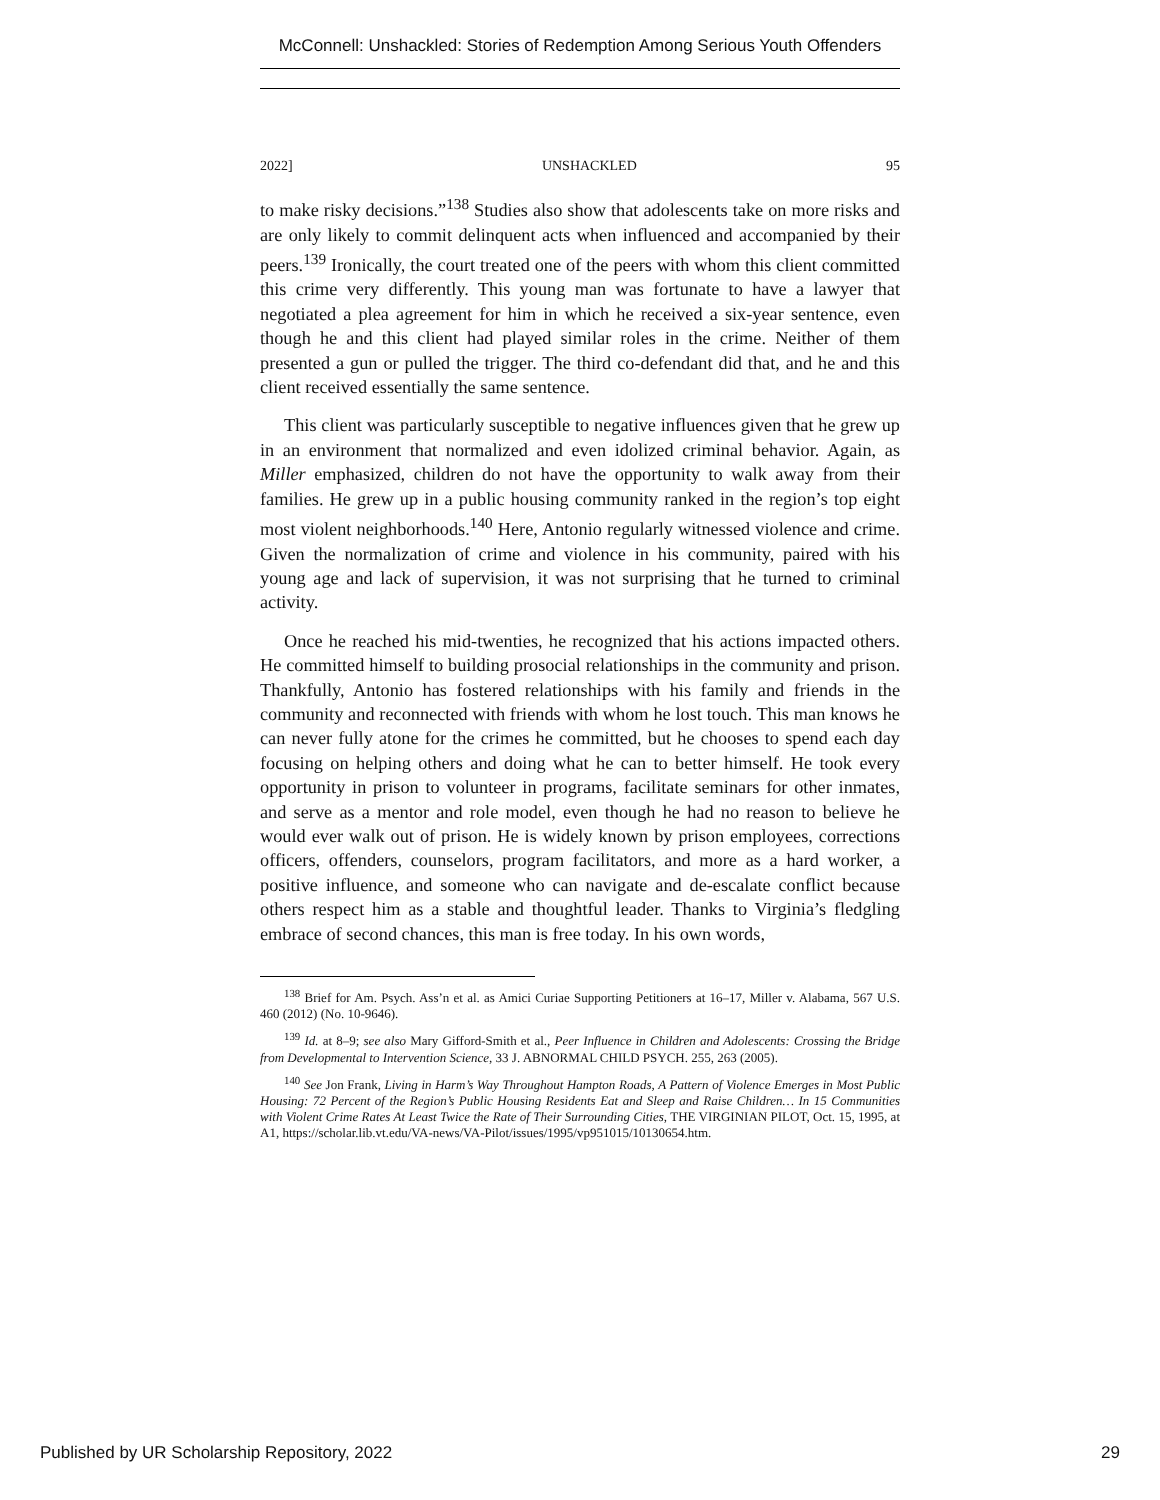McConnell: Unshackled: Stories of Redemption Among Serious Youth Offenders
2022] UNSHACKLED 95
to make risky decisions.”<sup>138</sup> Studies also show that adolescents take on more risks and are only likely to commit delinquent acts when influenced and accompanied by their peers.<sup>139</sup> Ironically, the court treated one of the peers with whom this client committed this crime very differently. This young man was fortunate to have a lawyer that negotiated a plea agreement for him in which he received a six-year sentence, even though he and this client had played similar roles in the crime. Neither of them presented a gun or pulled the trigger. The third co-defendant did that, and he and this client received essentially the same sentence.
This client was particularly susceptible to negative influences given that he grew up in an environment that normalized and even idolized criminal behavior. Again, as Miller emphasized, children do not have the opportunity to walk away from their families. He grew up in a public housing community ranked in the region’s top eight most violent neighborhoods.<sup>140</sup> Here, Antonio regularly witnessed violence and crime. Given the normalization of crime and violence in his community, paired with his young age and lack of supervision, it was not surprising that he turned to criminal activity.
Once he reached his mid-twenties, he recognized that his actions impacted others. He committed himself to building prosocial relationships in the community and prison. Thankfully, Antonio has fostered relationships with his family and friends in the community and reconnected with friends with whom he lost touch. This man knows he can never fully atone for the crimes he committed, but he chooses to spend each day focusing on helping others and doing what he can to better himself. He took every opportunity in prison to volunteer in programs, facilitate seminars for other inmates, and serve as a mentor and role model, even though he had no reason to believe he would ever walk out of prison. He is widely known by prison employees, corrections officers, offenders, counselors, program facilitators, and more as a hard worker, a positive influence, and someone who can navigate and de-escalate conflict because others respect him as a stable and thoughtful leader. Thanks to Virginia’s fledgling embrace of second chances, this man is free today. In his own words,
<sup>138</sup> Brief for Am. Psych. Ass’n et al. as Amici Curiae Supporting Petitioners at 16–17, Miller v. Alabama, 567 U.S. 460 (2012) (No. 10-9646).
<sup>139</sup> Id. at 8–9; see also Mary Gifford-Smith et al., Peer Influence in Children and Adolescents: Crossing the Bridge from Developmental to Intervention Science, 33 J. ABNORMAL CHILD PSYCH. 255, 263 (2005).
<sup>140</sup> See Jon Frank, Living in Harm’s Way Throughout Hampton Roads, A Pattern of Violence Emerges in Most Public Housing: 72 Percent of the Region’s Public Housing Residents Eat and Sleep and Raise Children… In 15 Communities with Violent Crime Rates At Least Twice the Rate of Their Surrounding Cities, THE VIRGINIAN PILOT, Oct. 15, 1995, at A1, https://scholar.lib.vt.edu/VA-news/VA-Pilot/issues/1995/vp951015/10130654.htm.
Published by UR Scholarship Repository, 2022 29